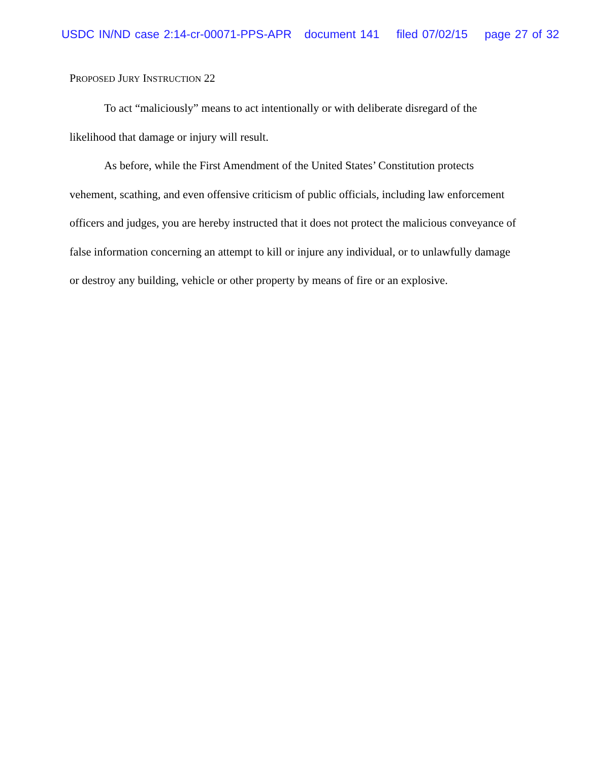USDC IN/ND case 2:14-cr-00071-PPS-APR document 141 filed 07/02/15 page 27 of 32
PROPOSED JURY INSTRUCTION 22
To act “maliciously” means to act intentionally or with deliberate disregard of the likelihood that damage or injury will result.
As before, while the First Amendment of the United States’ Constitution protects vehement, scathing, and even offensive criticism of public officials, including law enforcement officers and judges, you are hereby instructed that it does not protect the malicious conveyance of false information concerning an attempt to kill or injure any individual, or to unlawfully damage or destroy any building, vehicle or other property by means of fire or an explosive.